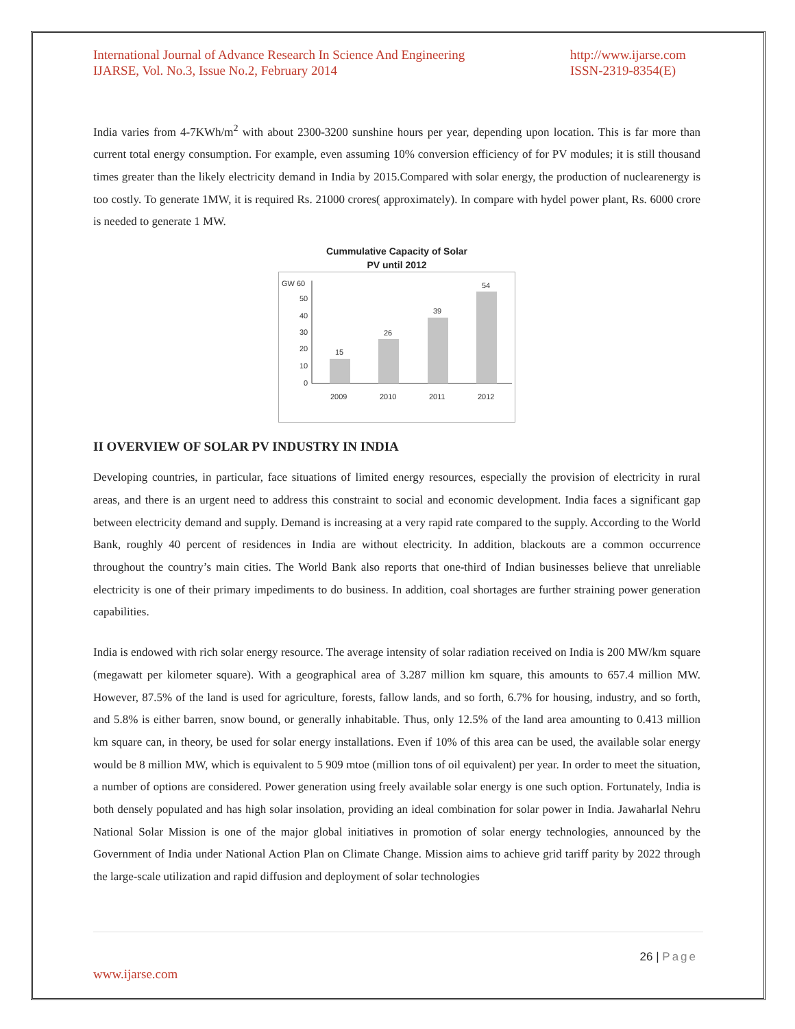International Journal of Advance Research In Science And Engineering
IJARSE, Vol. No.3, Issue No.2, February 2014
http://www.ijarse.com
ISSN-2319-8354(E)
India varies from 4-7KWh/m<sup>2</sup> with about 2300-3200 sunshine hours per year, depending upon location. This is far more than current total energy consumption. For example, even assuming 10% conversion efficiency of for PV modules; it is still thousand times greater than the likely electricity demand in India by 2015.Compared with solar energy, the production of nuclearenergy is too costly. To generate 1MW, it is required Rs. 21000 crores( approximately). In compare with hydel power plant, Rs. 6000 crore is needed to generate 1 MW.
Cummulative Capacity of Solar
PV until 2012
GW 60
50
40
30
20
10
0
15
26
39
54
2009
2010
2011
2012
II OVERVIEW OF SOLAR PV INDUSTRY IN INDIA
Developing countries, in particular, face situations of limited energy resources, especially the provision of electricity in rural areas, and there is an urgent need to address this constraint to social and economic development. India faces a significant gap between electricity demand and supply. Demand is increasing at a very rapid rate compared to the supply. According to the World Bank, roughly 40 percent of residences in India are without electricity. In addition, blackouts are a common occurrence throughout the country’s main cities. The World Bank also reports that one-third of Indian businesses believe that unreliable electricity is one of their primary impediments to do business. In addition, coal shortages are further straining power generation capabilities.
India is endowed with rich solar energy resource. The average intensity of solar radiation received on India is 200 MW/km square (megawatt per kilometer square). With a geographical area of 3.287 million km square, this amounts to 657.4 million MW. However, 87.5% of the land is used for agriculture, forests, fallow lands, and so forth, 6.7% for housing, industry, and so forth, and 5.8% is either barren, snow bound, or generally inhabitable. Thus, only 12.5% of the land area amounting to 0.413 million km square can, in theory, be used for solar energy installations. Even if 10% of this area can be used, the available solar energy would be 8 million MW, which is equivalent to 5 909 mtoe (million tons of oil equivalent) per year. In order to meet the situation, a number of options are considered. Power generation using freely available solar energy is one such option. Fortunately, India is both densely populated and has high solar insolation, providing an ideal combination for solar power in India. Jawaharlal Nehru National Solar Mission is one of the major global initiatives in promotion of solar energy technologies, announced by the Government of India under National Action Plan on Climate Change. Mission aims to achieve grid tariff parity by 2022 through the large-scale utilization and rapid diffusion and deployment of solar technologies
26 | Page
www.ijarse.com